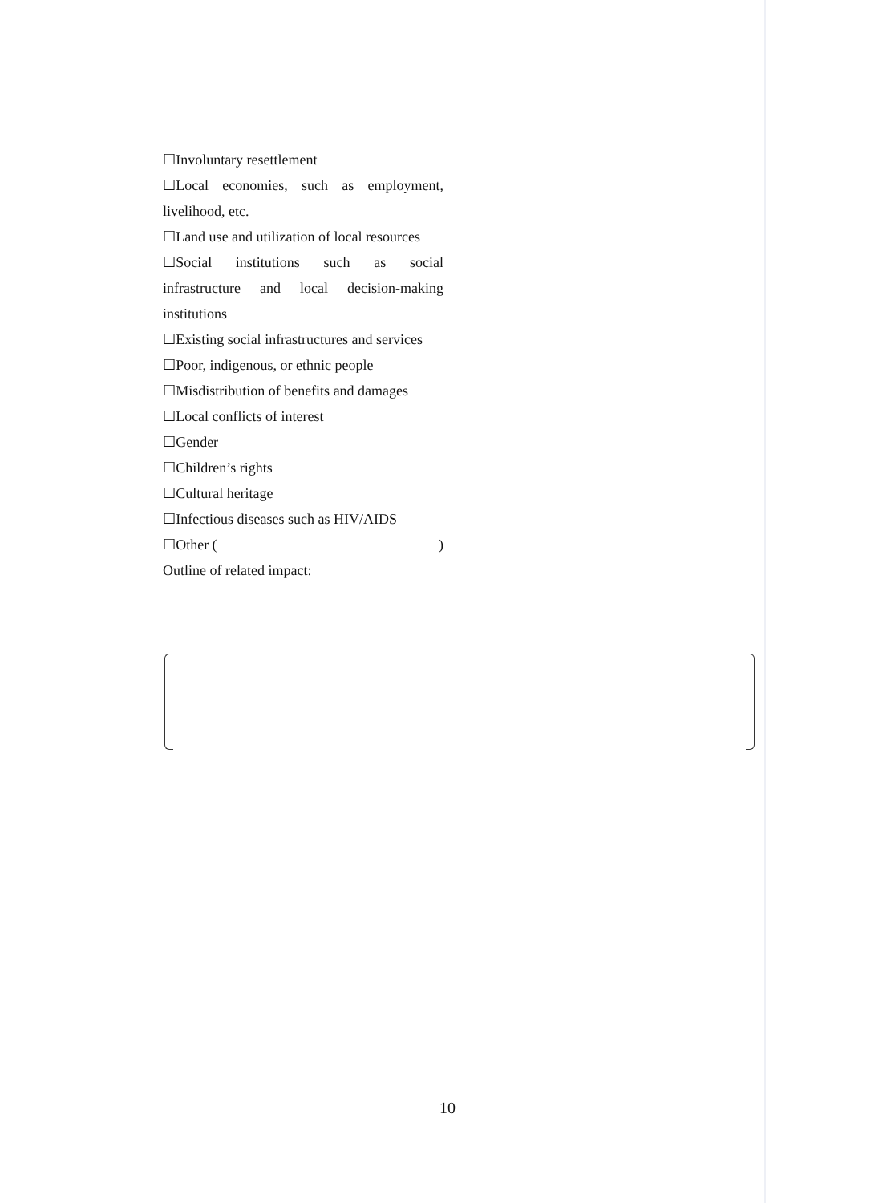☐Involuntary resettlement
☐Local economies, such as employment, livelihood, etc.
☐Land use and utilization of local resources
☐Social institutions such as social infrastructure and local decision-making institutions
☐Existing social infrastructures and services
☐Poor, indigenous, or ethnic people
☐Misdistribution of benefits and damages
☐Local conflicts of interest
☐Gender
☐Children’s rights
☐Cultural heritage
☐Infectious diseases such as HIV/AIDS
☐Other ( )
Outline of related impact:
10